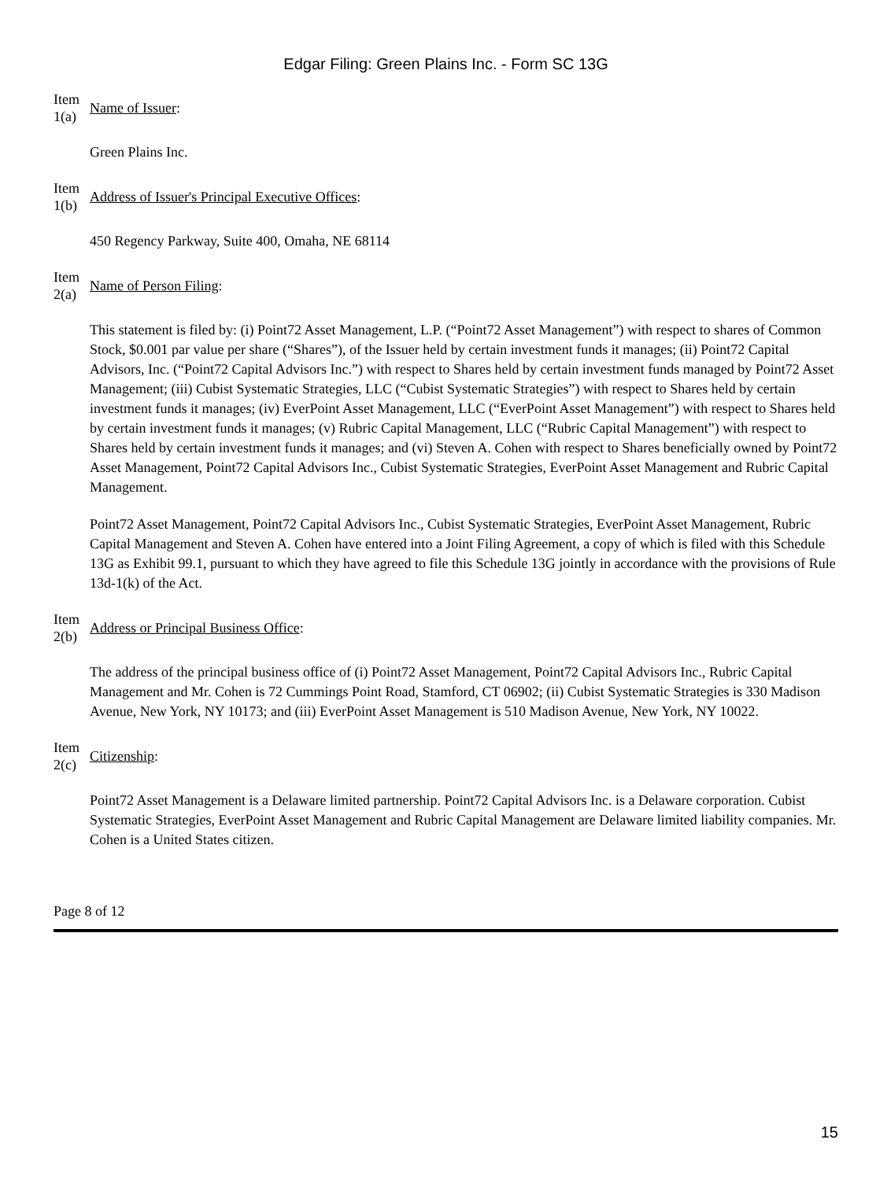Edgar Filing: Green Plains Inc. - Form SC 13G
Item
1(a)
Name of Issuer:
Green Plains Inc.
Item
1(b)
Address of Issuer's Principal Executive Offices:
450 Regency Parkway, Suite 400, Omaha, NE 68114
Item
2(a)
Name of Person Filing:
This statement is filed by: (i) Point72 Asset Management, L.P. (“Point72 Asset Management”) with respect to shares of Common Stock, $0.001 par value per share (“Shares”), of the Issuer held by certain investment funds it manages; (ii) Point72 Capital Advisors, Inc. (“Point72 Capital Advisors Inc.”) with respect to Shares held by certain investment funds managed by Point72 Asset Management; (iii) Cubist Systematic Strategies, LLC (“Cubist Systematic Strategies”) with respect to Shares held by certain investment funds it manages; (iv) EverPoint Asset Management, LLC (“EverPoint Asset Management”) with respect to Shares held by certain investment funds it manages; (v) Rubric Capital Management, LLC (“Rubric Capital Management”) with respect to Shares held by certain investment funds it manages; and (vi) Steven A. Cohen with respect to Shares beneficially owned by Point72 Asset Management, Point72 Capital Advisors Inc., Cubist Systematic Strategies, EverPoint Asset Management and Rubric Capital Management.
Point72 Asset Management, Point72 Capital Advisors Inc., Cubist Systematic Strategies, EverPoint Asset Management, Rubric Capital Management and Steven A. Cohen have entered into a Joint Filing Agreement, a copy of which is filed with this Schedule 13G as Exhibit 99.1, pursuant to which they have agreed to file this Schedule 13G jointly in accordance with the provisions of Rule 13d-1(k) of the Act.
Item
2(b)
Address or Principal Business Office:
The address of the principal business office of (i) Point72 Asset Management, Point72 Capital Advisors Inc., Rubric Capital Management and Mr. Cohen is 72 Cummings Point Road, Stamford, CT 06902; (ii) Cubist Systematic Strategies is 330 Madison Avenue, New York, NY 10173; and (iii) EverPoint Asset Management is 510 Madison Avenue, New York, NY 10022.
Item
2(c)
Citizenship:
Point72 Asset Management is a Delaware limited partnership. Point72 Capital Advisors Inc. is a Delaware corporation. Cubist Systematic Strategies, EverPoint Asset Management and Rubric Capital Management are Delaware limited liability companies. Mr. Cohen is a United States citizen.
Page 8 of 12
15